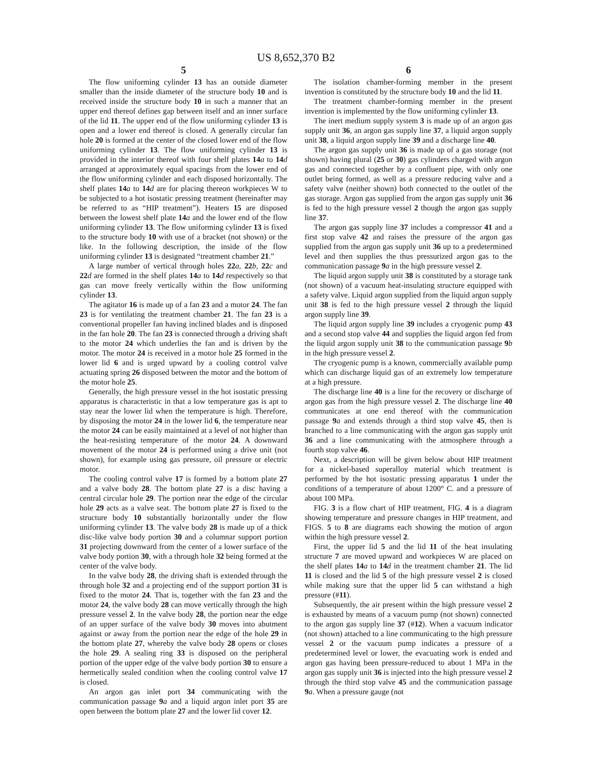US 8,652,370 B2
5
The flow uniforming cylinder 13 has an outside diameter smaller than the inside diameter of the structure body 10 and is received inside the structure body 10 in such a manner that an upper end thereof defines gap between itself and an inner surface of the lid 11. The upper end of the flow uniforming cylinder 13 is open and a lower end thereof is closed. A generally circular fan hole 20 is formed at the center of the closed lower end of the flow uniforming cylinder 13. The flow uniforming cylinder 13 is provided in the interior thereof with four shelf plates 14 a to 14 d arranged at approximately equal spacings from the lower end of the flow uniforming cylinder and each disposed horizontally. The shelf plates 14 a to 14 d are for placing thereon workpieces W to be subjected to a hot isostatic pressing treatment (hereinafter may be referred to as “HIP treatment”). Heaters 15 are disposed between the lowest shelf plate 14 a and the lower end of the flow uniforming cylinder 13. The flow uniforming cylinder 13 is fixed to the structure body 10 with use of a bracket (not shown) or the like. In the following description, the inside of the flow uniforming cylinder 13 is designated “treatment chamber 21.”
A large number of vertical through holes 22 a, 22 b, 22 c and 22 d are formed in the shelf plates 14 a to 14 d respectively so that gas can move freely vertically within the flow uniforming cylinder 13.
The agitator 16 is made up of a fan 23 and a motor 24. The fan 23 is for ventilating the treatment chamber 21. The fan 23 is a conventional propeller fan having inclined blades and is disposed in the fan hole 20. The fan 23 is connected through a driving shaft to the motor 24 which underlies the fan and is driven by the motor. The motor 24 is received in a motor hole 25 formed in the lower lid 6 and is urged upward by a cooling control valve actuating spring 26 disposed between the motor and the bottom of the motor hole 25.
Generally, the high pressure vessel in the hot isostatic pressing apparatus is characteristic in that a low temperature gas is apt to stay near the lower lid when the temperature is high. Therefore, by disposing the motor 24 in the lower lid 6, the temperature near the motor 24 can be easily maintained at a level of not higher than the heat-resisting temperature of the motor 24. A downward movement of the motor 24 is performed using a drive unit (not shown), for example using gas pressure, oil pressure or electric motor.
The cooling control valve 17 is formed by a bottom plate 27 and a valve body 28. The bottom plate 27 is a disc having a central circular hole 29. The portion near the edge of the circular hole 29 acts as a valve seat. The bottom plate 27 is fixed to the structure body 10 substantially horizontally under the flow uniforming cylinder 13. The valve body 28 is made up of a thick disc-like valve body portion 30 and a columnar support portion 31 projecting downward from the center of a lower surface of the valve body portion 30, with a through hole 32 being formed at the center of the valve body.
In the valve body 28, the driving shaft is extended through the through hole 32 and a projecting end of the support portion 31 is fixed to the motor 24. That is, together with the fan 23 and the motor 24, the valve body 28 can move vertically through the high pressure vessel 2. In the valve body 28, the portion near the edge of an upper surface of the valve body 30 moves into abutment against or away from the portion near the edge of the hole 29 in the bottom plate 27, whereby the valve body 28 opens or closes the hole 29. A sealing ring 33 is disposed on the peripheral portion of the upper edge of the valve body portion 30 to ensure a hermetically sealed condition when the cooling control valve 17 is closed.
An argon gas inlet port 34 communicating with the communication passage 9 a and a liquid argon inlet port 35 are open between the bottom plate 27 and the lower lid cover 12.
6
The isolation chamber-forming member in the present invention is constituted by the structure body 10 and the lid 11.
The treatment chamber-forming member in the present invention is implemented by the flow uniforming cylinder 13.
The inert medium supply system 3 is made up of an argon gas supply unit 36, an argon gas supply line 37, a liquid argon supply unit 38, a liquid argon supply line 39 and a discharge line 40.
The argon gas supply unit 36 is made up of a gas storage (not shown) having plural (25 or 30) gas cylinders charged with argon gas and connected together by a confluent pipe, with only one outlet being formed, as well as a pressure reducing valve and a safety valve (neither shown) both connected to the outlet of the gas storage. Argon gas supplied from the argon gas supply unit 36 is fed to the high pressure vessel 2 though the argon gas supply line 37.
The argon gas supply line 37 includes a compressor 41 and a first stop valve 42 and raises the pressure of the argon gas supplied from the argon gas supply unit 36 up to a predetermined level and then supplies the thus pressurized argon gas to the communication passage 9 a in the high pressure vessel 2.
The liquid argon supply unit 38 is constituted by a storage tank (not shown) of a vacuum heat-insulating structure equipped with a safety valve. Liquid argon supplied from the liquid argon supply unit 38 is fed to the high pressure vessel 2 through the liquid argon supply line 39.
The liquid argon supply line 39 includes a cryogenic pump 43 and a second stop valve 44 and supplies the liquid argon fed from the liquid argon supply unit 38 to the communication passage 9 b in the high pressure vessel 2.
The cryogenic pump is a known, commercially available pump which can discharge liquid gas of an extremely low temperature at a high pressure.
The discharge line 40 is a line for the recovery or discharge of argon gas from the high pressure vessel 2. The discharge line 40 communicates at one end thereof with the communication passage 9 a and extends through a third stop valve 45, then is branched to a line communicating with the argon gas supply unit 36 and a line communicating with the atmosphere through a fourth stop valve 46.
Next, a description will be given below about HIP treatment for a nickel-based superalloy material which treatment is performed by the hot isostatic pressing apparatus 1 under the conditions of a temperature of about 1200° C. and a pressure of about 100 MPa.
FIG. 3 is a flow chart of HIP treatment, FIG. 4 is a diagram showing temperature and pressure changes in HIP treatment, and FIGS. 5 to 8 are diagrams each showing the motion of argon within the high pressure vessel 2.
First, the upper lid 5 and the lid 11 of the heat insulating structure 7 are moved upward and workpieces W are placed on the shelf plates 14 a to 14 d in the treatment chamber 21. The lid 11 is closed and the lid 5 of the high pressure vessel 2 is closed while making sure that the upper lid 5 can withstand a high pressure (#11).
Subsequently, the air present within the high pressure vessel 2 is exhausted by means of a vacuum pump (not shown) connected to the argon gas supply line 37 (#12). When a vacuum indicator (not shown) attached to a line communicating to the high pressure vessel 2 or the vacuum pump indicates a pressure of a predetermined level or lower, the evacuating work is ended and argon gas having been pressure-reduced to about 1 MPa in the argon gas supply unit 36 is injected into the high pressure vessel 2 through the third stop valve 45 and the communication passage 9 a. When a pressure gauge (not